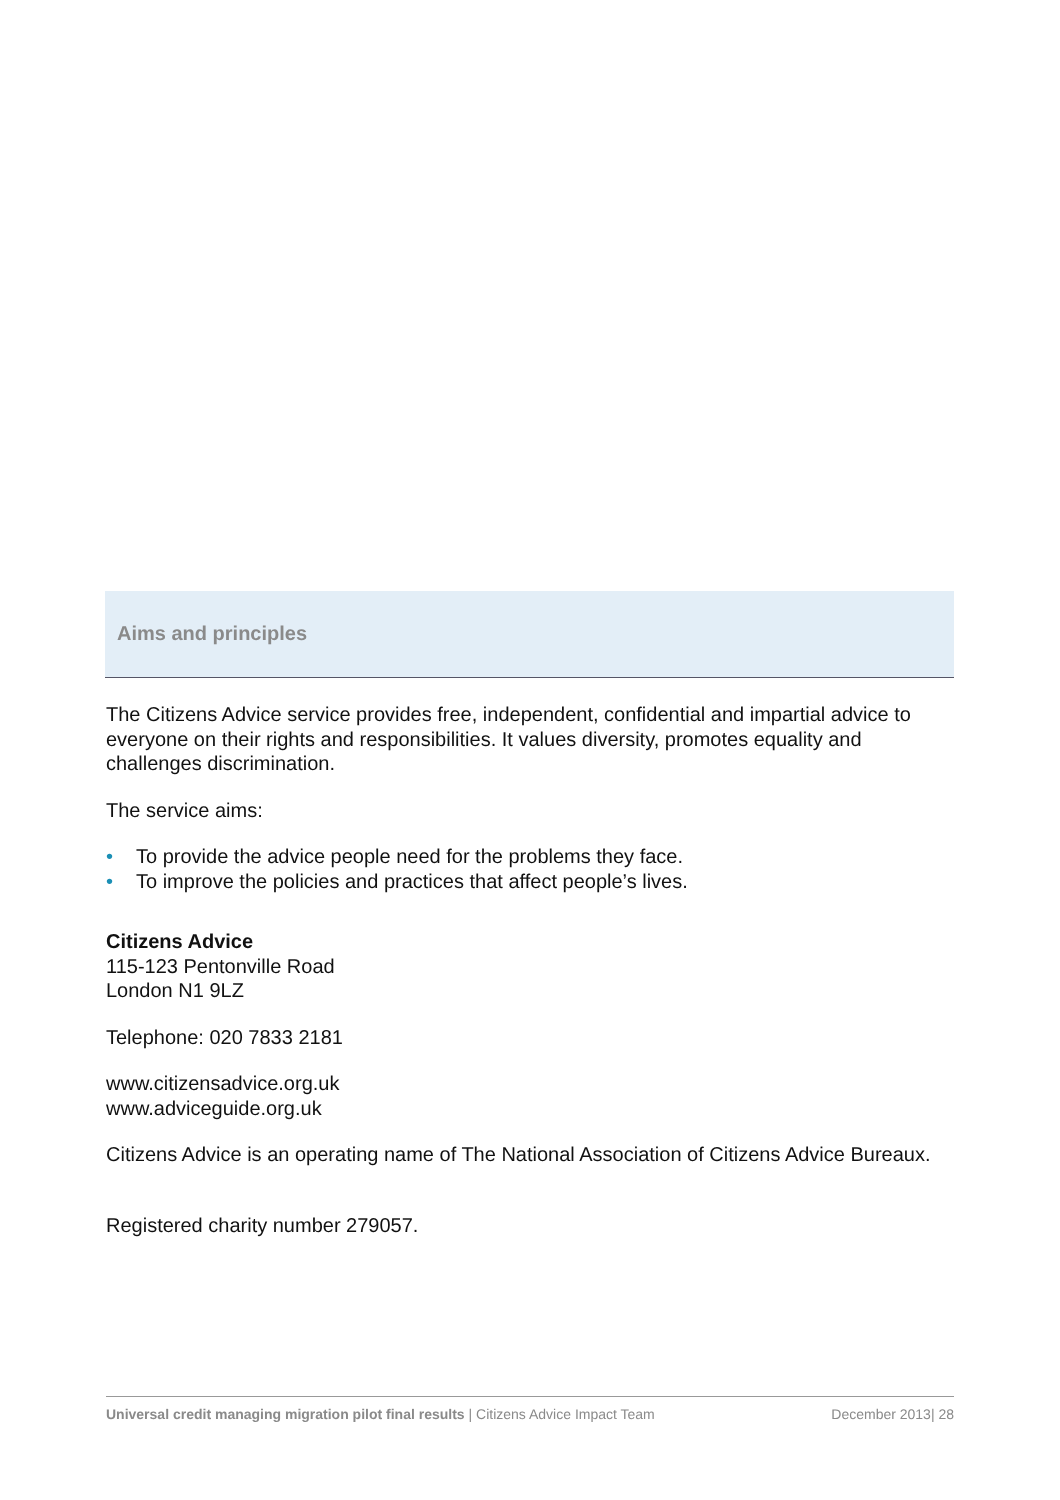Aims and principles
The Citizens Advice service provides free, independent, confidential and impartial advice to everyone on their rights and responsibilities. It values diversity, promotes equality and challenges discrimination.
The service aims:
• To provide the advice people need for the problems they face.
• To improve the policies and practices that affect people’s lives.
Citizens Advice
115-123 Pentonville Road
London N1 9LZ
Telephone: 020 7833 2181
www.citizensadvice.org.uk
www.adviceguide.org.uk
Citizens Advice is an operating name of The National Association of Citizens Advice Bureaux.
Registered charity number 279057.
Universal credit managing migration pilot final results | Citizens Advice Impact Team December 2013| 28